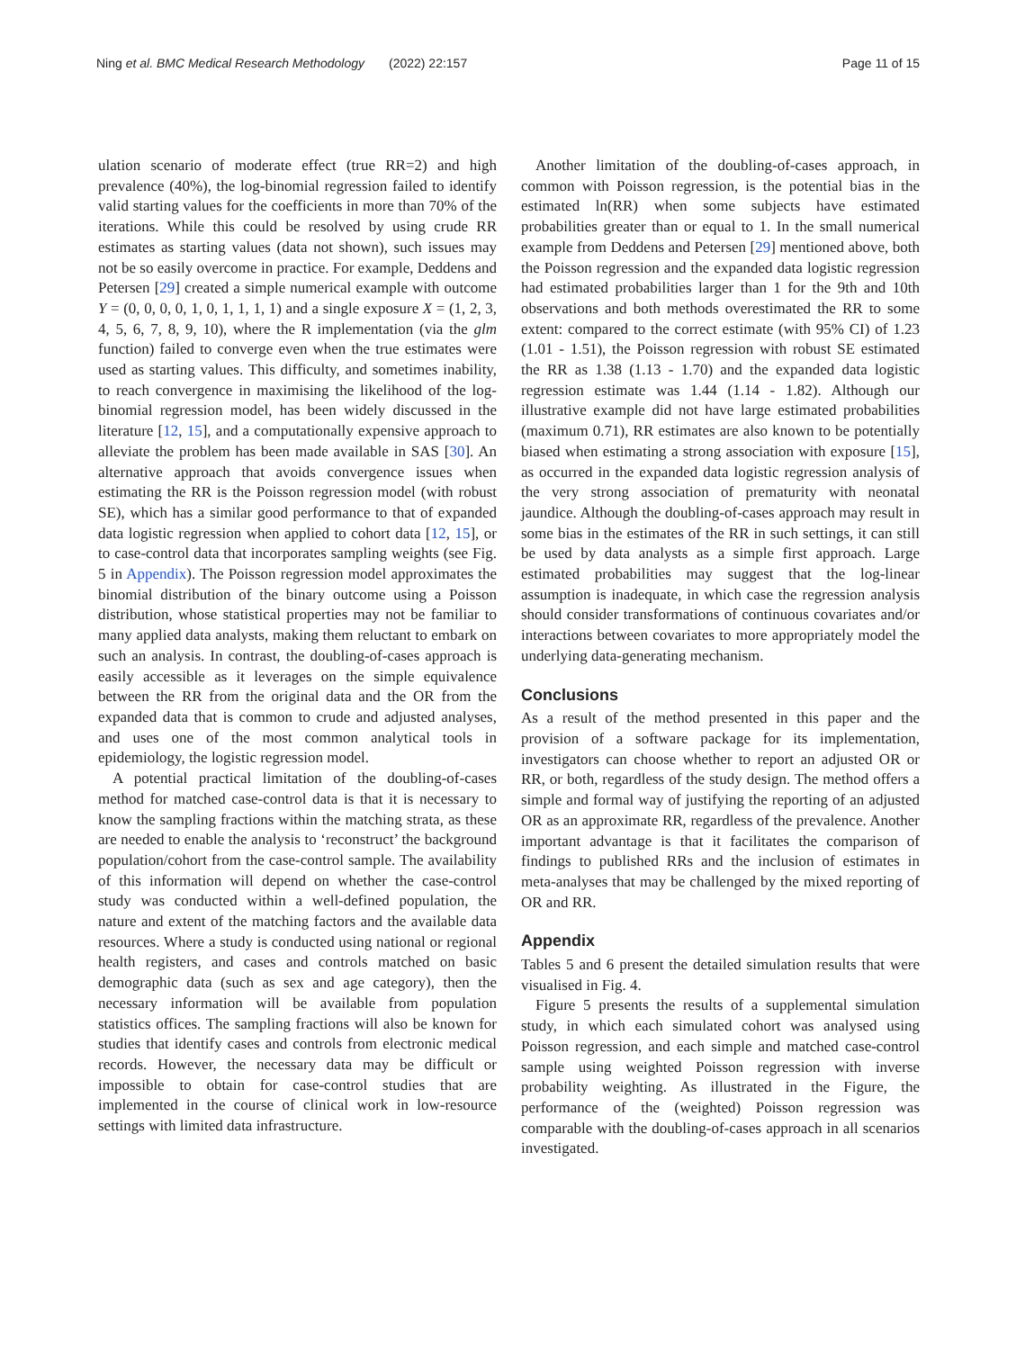Ning et al. BMC Medical Research Methodology
(2022) 22:157 Page 11 of 15
ulation scenario of moderate effect (true RR=2) and high prevalence (40%), the log-binomial regression failed to identify valid starting values for the coefficients in more than 70% of the iterations. While this could be resolved by using crude RR estimates as starting values (data not shown), such issues may not be so easily overcome in practice. For example, Deddens and Petersen [29] created a simple numerical example with outcome Y = (0, 0, 0, 0, 1, 0, 1, 1, 1, 1) and a single exposure X = (1, 2, 3, 4, 5, 6, 7, 8, 9, 10), where the R implementation (via the glm function) failed to converge even when the true estimates were used as starting values. This difficulty, and sometimes inability, to reach convergence in maximising the likelihood of the log-binomial regression model, has been widely discussed in the literature [12, 15], and a computationally expensive approach to alleviate the problem has been made available in SAS [30]. An alternative approach that avoids convergence issues when estimating the RR is the Poisson regression model (with robust SE), which has a similar good performance to that of expanded data logistic regression when applied to cohort data [12, 15], or to case-control data that incorporates sampling weights (see Fig. 5 in Appendix). The Poisson regression model approximates the binomial distribution of the binary outcome using a Poisson distribution, whose statistical properties may not be familiar to many applied data analysts, making them reluctant to embark on such an analysis. In contrast, the doubling-of-cases approach is easily accessible as it leverages on the simple equivalence between the RR from the original data and the OR from the expanded data that is common to crude and adjusted analyses, and uses one of the most common analytical tools in epidemiology, the logistic regression model.
A potential practical limitation of the doubling-of-cases method for matched case-control data is that it is necessary to know the sampling fractions within the matching strata, as these are needed to enable the analysis to ‘reconstruct’ the background population/cohort from the case-control sample. The availability of this information will depend on whether the case-control study was conducted within a well-defined population, the nature and extent of the matching factors and the available data resources. Where a study is conducted using national or regional health registers, and cases and controls matched on basic demographic data (such as sex and age category), then the necessary information will be available from population statistics offices. The sampling fractions will also be known for studies that identify cases and controls from electronic medical records. However, the necessary data may be difficult or impossible to obtain for case-control studies that are implemented in the course of clinical work in low-resource settings with limited data infrastructure.
Another limitation of the doubling-of-cases approach, in common with Poisson regression, is the potential bias in the estimated ln(RR) when some subjects have estimated probabilities greater than or equal to 1. In the small numerical example from Deddens and Petersen [29] mentioned above, both the Poisson regression and the expanded data logistic regression had estimated probabilities larger than 1 for the 9th and 10th observations and both methods overestimated the RR to some extent: compared to the correct estimate (with 95% CI) of 1.23 (1.01 - 1.51), the Poisson regression with robust SE estimated the RR as 1.38 (1.13 - 1.70) and the expanded data logistic regression estimate was 1.44 (1.14 - 1.82). Although our illustrative example did not have large estimated probabilities (maximum 0.71), RR estimates are also known to be potentially biased when estimating a strong association with exposure [15], as occurred in the expanded data logistic regression analysis of the very strong association of prematurity with neonatal jaundice. Although the doubling-of-cases approach may result in some bias in the estimates of the RR in such settings, it can still be used by data analysts as a simple first approach. Large estimated probabilities may suggest that the log-linear assumption is inadequate, in which case the regression analysis should consider transformations of continuous covariates and/or interactions between covariates to more appropriately model the underlying data-generating mechanism.
Conclusions
As a result of the method presented in this paper and the provision of a software package for its implementation, investigators can choose whether to report an adjusted OR or RR, or both, regardless of the study design. The method offers a simple and formal way of justifying the reporting of an adjusted OR as an approximate RR, regardless of the prevalence. Another important advantage is that it facilitates the comparison of findings to published RRs and the inclusion of estimates in meta-analyses that may be challenged by the mixed reporting of OR and RR.
Appendix
Tables 5 and 6 present the detailed simulation results that were visualised in Fig. 4.
Figure 5 presents the results of a supplemental simulation study, in which each simulated cohort was analysed using Poisson regression, and each simple and matched case-control sample using weighted Poisson regression with inverse probability weighting. As illustrated in the Figure, the performance of the (weighted) Poisson regression was comparable with the doubling-of-cases approach in all scenarios investigated.